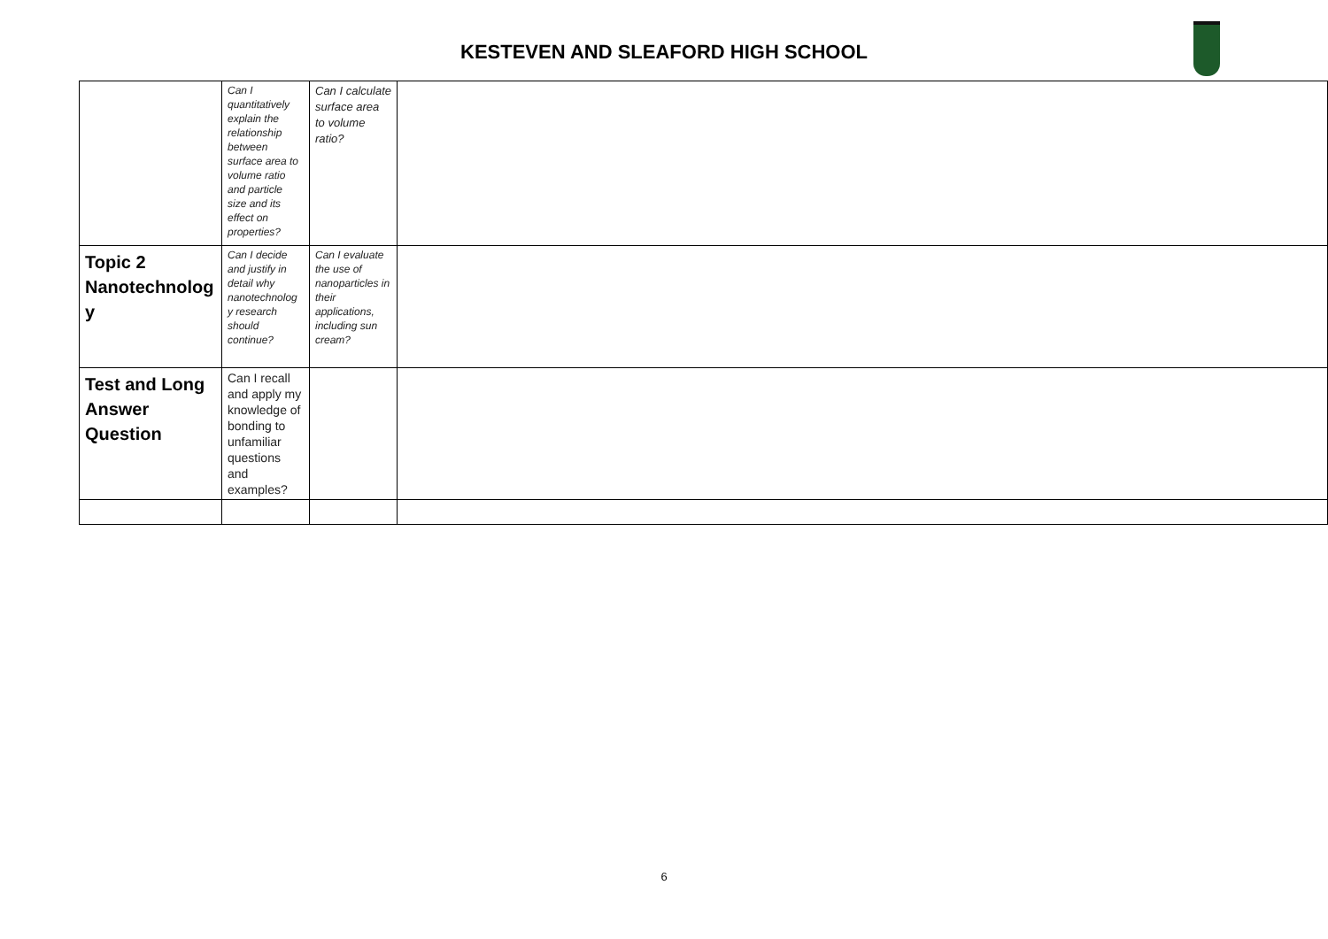KESTEVEN AND SLEAFORD HIGH SCHOOL
| | Can I quantitatively explain the relationship between surface area to volume ratio and particle size and its effect on properties? | Can I calculate surface area to volume ratio? | |
| Topic 2 Nanotechnolog y | Can I decide and justify in detail why nanotechnolog y research should continue? | Can I evaluate the use of nanoparticles in their applications, including sun cream? | |
| Test and Long Answer Question | Can I recall and apply my knowledge of bonding to unfamiliar questions and examples? | | |
6